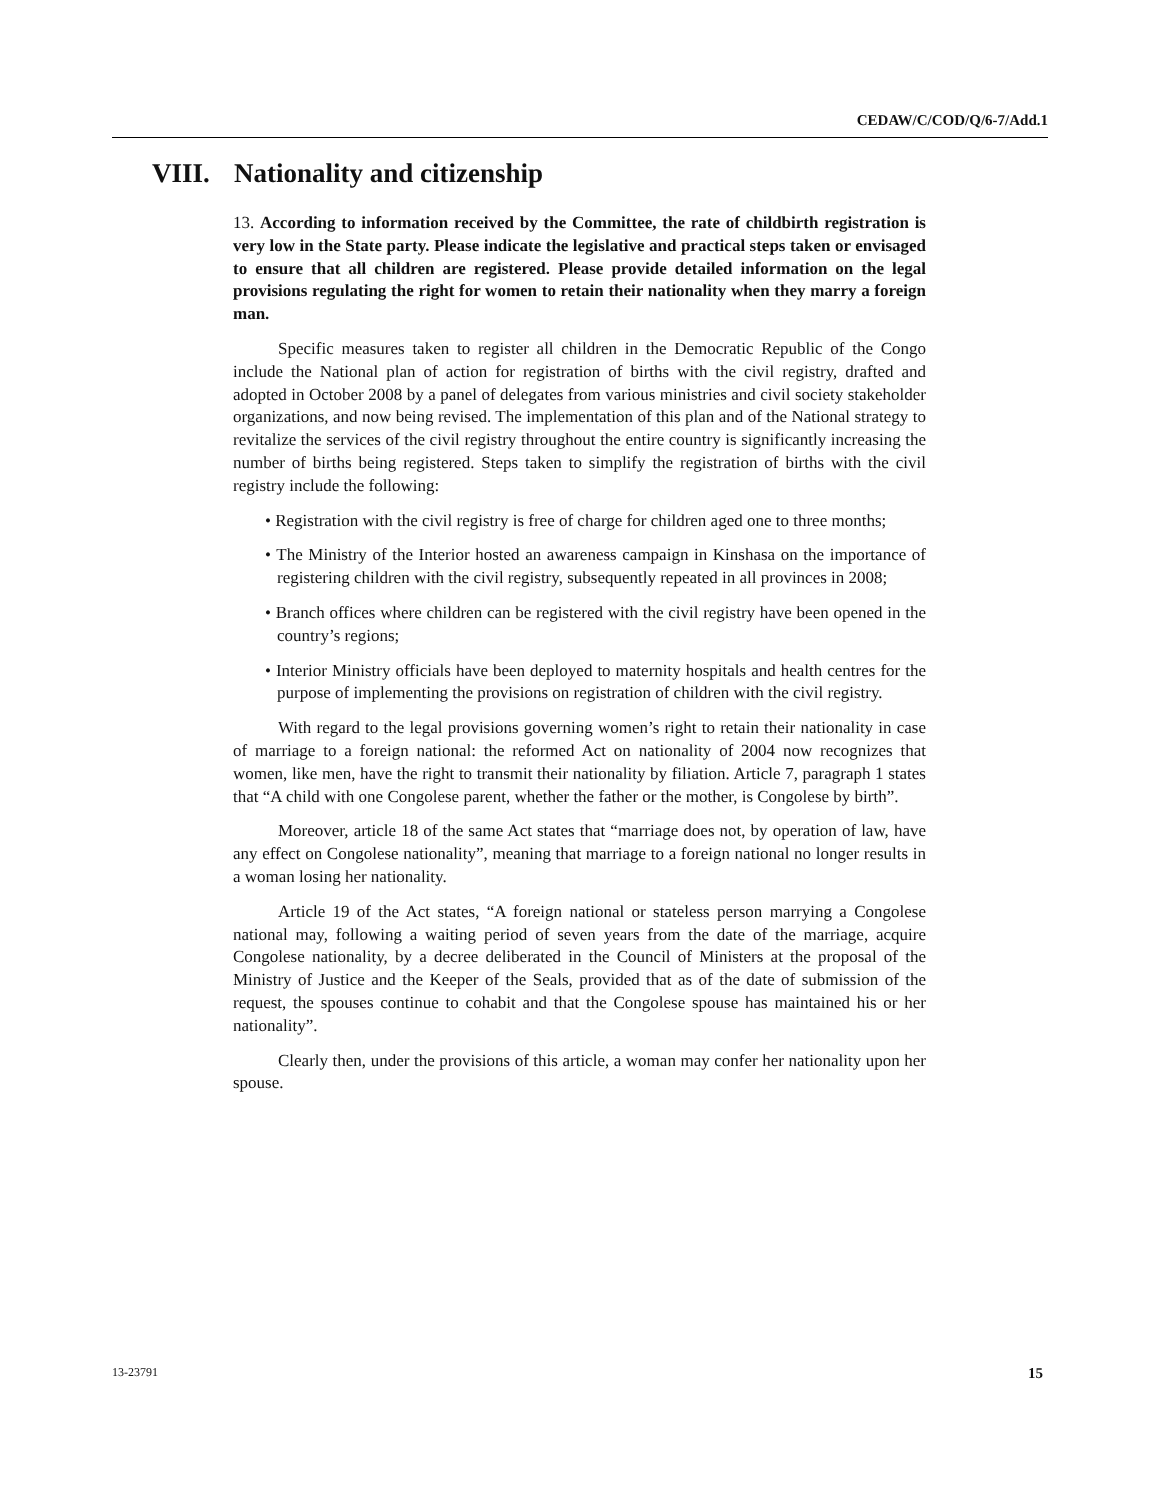CEDAW/C/COD/Q/6-7/Add.1
VIII. Nationality and citizenship
13. According to information received by the Committee, the rate of childbirth registration is very low in the State party. Please indicate the legislative and practical steps taken or envisaged to ensure that all children are registered. Please provide detailed information on the legal provisions regulating the right for women to retain their nationality when they marry a foreign man.
Specific measures taken to register all children in the Democratic Republic of the Congo include the National plan of action for registration of births with the civil registry, drafted and adopted in October 2008 by a panel of delegates from various ministries and civil society stakeholder organizations, and now being revised. The implementation of this plan and of the National strategy to revitalize the services of the civil registry throughout the entire country is significantly increasing the number of births being registered. Steps taken to simplify the registration of births with the civil registry include the following:
• Registration with the civil registry is free of charge for children aged one to three months;
• The Ministry of the Interior hosted an awareness campaign in Kinshasa on the importance of registering children with the civil registry, subsequently repeated in all provinces in 2008;
• Branch offices where children can be registered with the civil registry have been opened in the country’s regions;
• Interior Ministry officials have been deployed to maternity hospitals and health centres for the purpose of implementing the provisions on registration of children with the civil registry.
With regard to the legal provisions governing women’s right to retain their nationality in case of marriage to a foreign national: the reformed Act on nationality of 2004 now recognizes that women, like men, have the right to transmit their nationality by filiation. Article 7, paragraph 1 states that “A child with one Congolese parent, whether the father or the mother, is Congolese by birth”.
Moreover, article 18 of the same Act states that “marriage does not, by operation of law, have any effect on Congolese nationality”, meaning that marriage to a foreign national no longer results in a woman losing her nationality.
Article 19 of the Act states, “A foreign national or stateless person marrying a Congolese national may, following a waiting period of seven years from the date of the marriage, acquire Congolese nationality, by a decree deliberated in the Council of Ministers at the proposal of the Ministry of Justice and the Keeper of the Seals, provided that as of the date of submission of the request, the spouses continue to cohabit and that the Congolese spouse has maintained his or her nationality”.
Clearly then, under the provisions of this article, a woman may confer her nationality upon her spouse.
13-23791 15